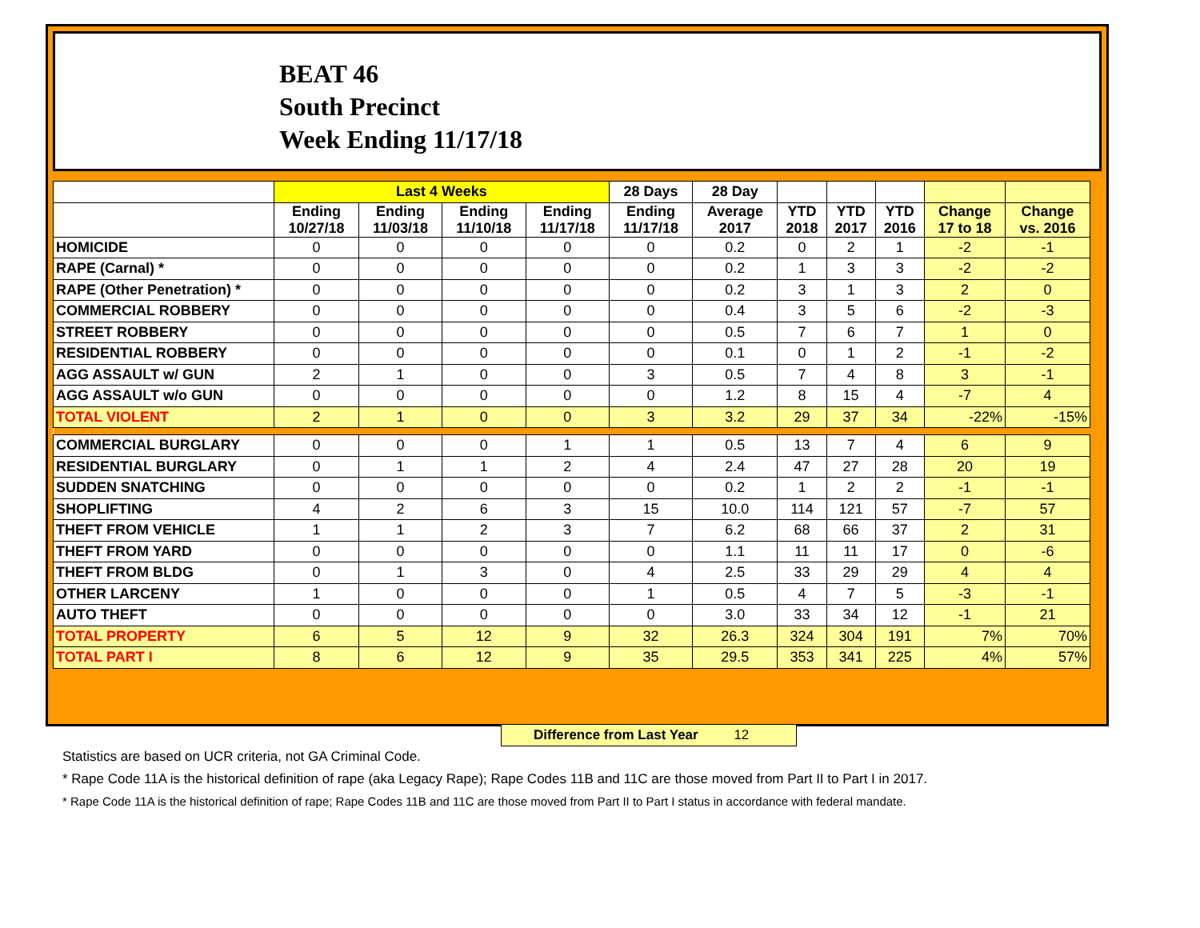BEAT 46
South Precinct
Week Ending 11/17/18
| | Last 4 Weeks | | | | 28 Days | 28 Day | | | | | |
| --- | --- | --- | --- | --- | --- | --- | --- | --- | --- | --- | --- |
| | Ending 10/27/18 | Ending 11/03/18 | Ending 11/10/18 | Ending 11/17/18 | Ending 11/17/18 | Average 2017 | YTD 2018 | YTD 2017 | YTD 2016 | Change 17 to 18 | Change vs. 2016 |
| HOMICIDE | 0 | 0 | 0 | 0 | 0 | 0.2 | 0 | 2 | 1 | -2 | -1 |
| RAPE (Carnal) * | 0 | 0 | 0 | 0 | 0 | 0.2 | 1 | 3 | 3 | -2 | -2 |
| RAPE (Other Penetration) * | 0 | 0 | 0 | 0 | 0 | 0.2 | 3 | 1 | 3 | 2 | 0 |
| COMMERCIAL ROBBERY | 0 | 0 | 0 | 0 | 0 | 0.4 | 3 | 5 | 6 | -2 | -3 |
| STREET ROBBERY | 0 | 0 | 0 | 0 | 0 | 0.5 | 7 | 6 | 7 | 1 | 0 |
| RESIDENTIAL ROBBERY | 0 | 0 | 0 | 0 | 0 | 0.1 | 0 | 1 | 2 | -1 | -2 |
| AGG ASSAULT w/ GUN | 2 | 1 | 0 | 0 | 3 | 0.5 | 7 | 4 | 8 | 3 | -1 |
| AGG ASSAULT w/o GUN | 0 | 0 | 0 | 0 | 0 | 1.2 | 8 | 15 | 4 | -7 | 4 |
| TOTAL VIOLENT | 2 | 1 | 0 | 0 | 3 | 3.2 | 29 | 37 | 34 | -22% | -15% |
| COMMERCIAL BURGLARY | 0 | 0 | 0 | 1 | 1 | 0.5 | 13 | 7 | 4 | 6 | 9 |
| RESIDENTIAL BURGLARY | 0 | 1 | 1 | 2 | 4 | 2.4 | 47 | 27 | 28 | 20 | 19 |
| SUDDEN SNATCHING | 0 | 0 | 0 | 0 | 0 | 0.2 | 1 | 2 | 2 | -1 | -1 |
| SHOPLIFTING | 4 | 2 | 6 | 3 | 15 | 10.0 | 114 | 121 | 57 | -7 | 57 |
| THEFT FROM VEHICLE | 1 | 1 | 2 | 3 | 7 | 6.2 | 68 | 66 | 37 | 2 | 31 |
| THEFT FROM YARD | 0 | 0 | 0 | 0 | 0 | 1.1 | 11 | 11 | 17 | 0 | -6 |
| THEFT FROM BLDG | 0 | 1 | 3 | 0 | 4 | 2.5 | 33 | 29 | 29 | 4 | 4 |
| OTHER LARCENY | 1 | 0 | 0 | 0 | 1 | 0.5 | 4 | 7 | 5 | -3 | -1 |
| AUTO THEFT | 0 | 0 | 0 | 0 | 0 | 3.0 | 33 | 34 | 12 | -1 | 21 |
| TOTAL PROPERTY | 6 | 5 | 12 | 9 | 32 | 26.3 | 324 | 304 | 191 | 7% | 70% |
| TOTAL PART I | 8 | 6 | 12 | 9 | 35 | 29.5 | 353 | 341 | 225 | 4% | 57% |
Difference from Last Year 12
Statistics are based on UCR criteria, not GA Criminal Code.
* Rape Code 11A is the historical definition of rape (aka Legacy Rape); Rape Codes 11B and 11C are those moved from Part II to Part I in 2017.
* Rape Code 11A is the historical definition of rape; Rape Codes 11B and 11C are those moved from Part II to Part I status in accordance with federal mandate.